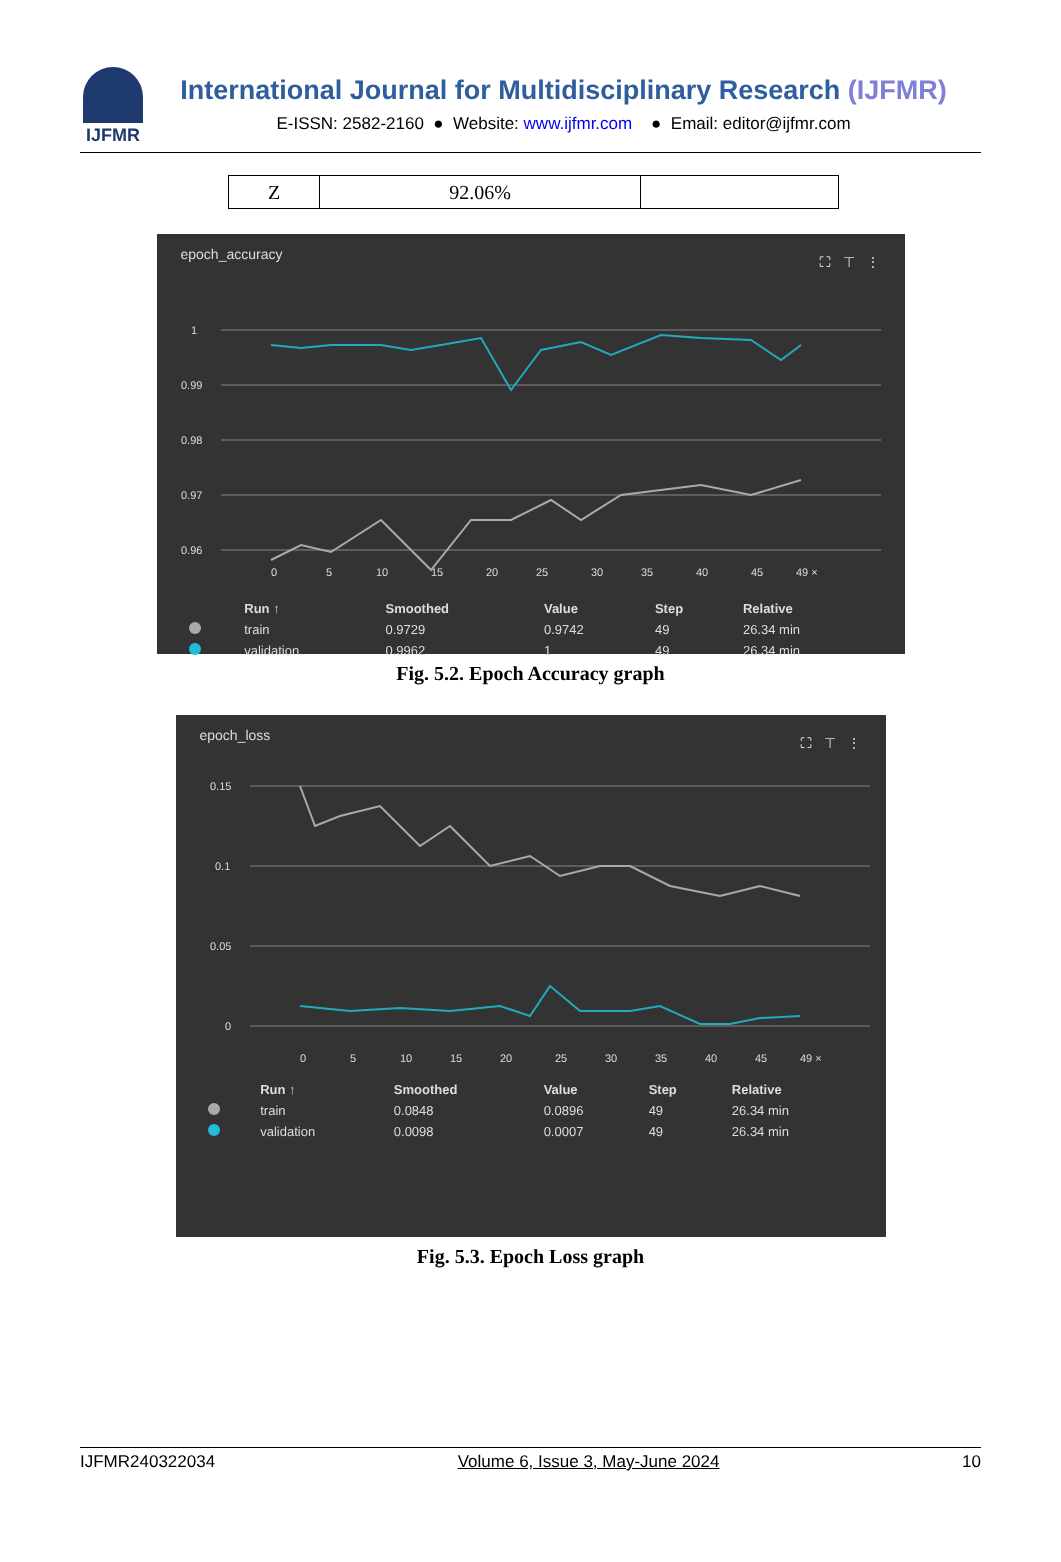IJFMR
International Journal for Multidisciplinary Research (IJFMR)
E-ISSN: 2582-2160 ● Website: www.ijfmr.com ● Email: editor@ijfmr.com
| Z | 92.06% | |
epoch_accuracy ⛶ ⊤ ⋮
1
0.99
0.98
0.97
0.96
0
5
10
15
20
25
30
35
40
45
49 ×
| | Run ↑ | Smoothed | Value | Step | Relative |
| --- | --- | --- | --- | --- | --- |
| | train | 0.9729 | 0.9742 | 49 | 26.34 min |
| | validation | 0.9962 | 1 | 49 | 26.34 min |
Fig. 5.2. Epoch Accuracy graph
epoch_loss ⛶ ⊤ ⋮
0.15
0.1
0.05
0
0
5
10
15
20
25
30
35
40
45
49 ×
| | Run ↑ | Smoothed | Value | Step | Relative |
| --- | --- | --- | --- | --- | --- |
| | train | 0.0848 | 0.0896 | 49 | 26.34 min |
| | validation | 0.0098 | 0.0007 | 49 | 26.34 min |
Fig. 5.3. Epoch Loss graph
IJFMR240322034 Volume 6, Issue 3, May-June 2024 10